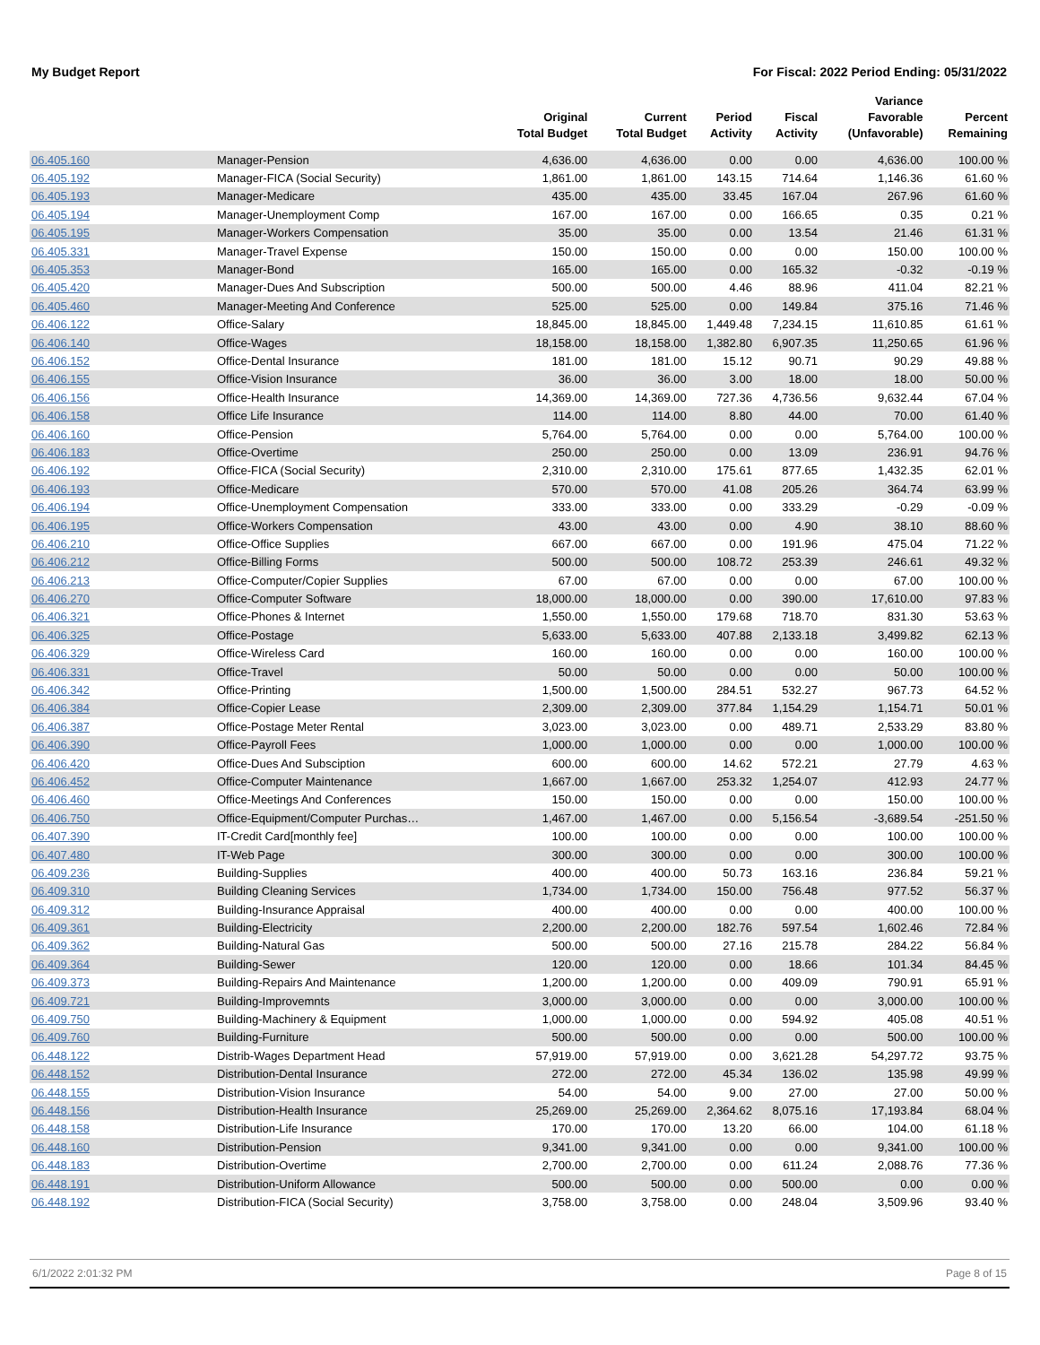My Budget Report For Fiscal: 2022 Period Ending: 05/31/2022
| | | Original Total Budget | Current Total Budget | Period Activity | Fiscal Activity | Variance Favorable (Unfavorable) | Percent Remaining |
| --- | --- | --- | --- | --- | --- | --- | --- |
| 06.405.160 | Manager-Pension | 4,636.00 | 4,636.00 | 0.00 | 0.00 | 4,636.00 | 100.00 % |
| 06.405.192 | Manager-FICA (Social Security) | 1,861.00 | 1,861.00 | 143.15 | 714.64 | 1,146.36 | 61.60 % |
| 06.405.193 | Manager-Medicare | 435.00 | 435.00 | 33.45 | 167.04 | 267.96 | 61.60 % |
| 06.405.194 | Manager-Unemployment Comp | 167.00 | 167.00 | 0.00 | 166.65 | 0.35 | 0.21 % |
| 06.405.195 | Manager-Workers Compensation | 35.00 | 35.00 | 0.00 | 13.54 | 21.46 | 61.31 % |
| 06.405.331 | Manager-Travel Expense | 150.00 | 150.00 | 0.00 | 0.00 | 150.00 | 100.00 % |
| 06.405.353 | Manager-Bond | 165.00 | 165.00 | 0.00 | 165.32 | -0.32 | -0.19 % |
| 06.405.420 | Manager-Dues And Subscription | 500.00 | 500.00 | 4.46 | 88.96 | 411.04 | 82.21 % |
| 06.405.460 | Manager-Meeting And Conference | 525.00 | 525.00 | 0.00 | 149.84 | 375.16 | 71.46 % |
| 06.406.122 | Office-Salary | 18,845.00 | 18,845.00 | 1,449.48 | 7,234.15 | 11,610.85 | 61.61 % |
| 06.406.140 | Office-Wages | 18,158.00 | 18,158.00 | 1,382.80 | 6,907.35 | 11,250.65 | 61.96 % |
| 06.406.152 | Office-Dental Insurance | 181.00 | 181.00 | 15.12 | 90.71 | 90.29 | 49.88 % |
| 06.406.155 | Office-Vision Insurance | 36.00 | 36.00 | 3.00 | 18.00 | 18.00 | 50.00 % |
| 06.406.156 | Office-Health Insurance | 14,369.00 | 14,369.00 | 727.36 | 4,736.56 | 9,632.44 | 67.04 % |
| 06.406.158 | Office Life Insurance | 114.00 | 114.00 | 8.80 | 44.00 | 70.00 | 61.40 % |
| 06.406.160 | Office-Pension | 5,764.00 | 5,764.00 | 0.00 | 0.00 | 5,764.00 | 100.00 % |
| 06.406.183 | Office-Overtime | 250.00 | 250.00 | 0.00 | 13.09 | 236.91 | 94.76 % |
| 06.406.192 | Office-FICA (Social Security) | 2,310.00 | 2,310.00 | 175.61 | 877.65 | 1,432.35 | 62.01 % |
| 06.406.193 | Office-Medicare | 570.00 | 570.00 | 41.08 | 205.26 | 364.74 | 63.99 % |
| 06.406.194 | Office-Unemployment Compensation | 333.00 | 333.00 | 0.00 | 333.29 | -0.29 | -0.09 % |
| 06.406.195 | Office-Workers Compensation | 43.00 | 43.00 | 0.00 | 4.90 | 38.10 | 88.60 % |
| 06.406.210 | Office-Office Supplies | 667.00 | 667.00 | 0.00 | 191.96 | 475.04 | 71.22 % |
| 06.406.212 | Office-Billing Forms | 500.00 | 500.00 | 108.72 | 253.39 | 246.61 | 49.32 % |
| 06.406.213 | Office-Computer/Copier Supplies | 67.00 | 67.00 | 0.00 | 0.00 | 67.00 | 100.00 % |
| 06.406.270 | Office-Computer Software | 18,000.00 | 18,000.00 | 0.00 | 390.00 | 17,610.00 | 97.83 % |
| 06.406.321 | Office-Phones & Internet | 1,550.00 | 1,550.00 | 179.68 | 718.70 | 831.30 | 53.63 % |
| 06.406.325 | Office-Postage | 5,633.00 | 5,633.00 | 407.88 | 2,133.18 | 3,499.82 | 62.13 % |
| 06.406.329 | Office-Wireless Card | 160.00 | 160.00 | 0.00 | 0.00 | 160.00 | 100.00 % |
| 06.406.331 | Office-Travel | 50.00 | 50.00 | 0.00 | 0.00 | 50.00 | 100.00 % |
| 06.406.342 | Office-Printing | 1,500.00 | 1,500.00 | 284.51 | 532.27 | 967.73 | 64.52 % |
| 06.406.384 | Office-Copier Lease | 2,309.00 | 2,309.00 | 377.84 | 1,154.29 | 1,154.71 | 50.01 % |
| 06.406.387 | Office-Postage Meter Rental | 3,023.00 | 3,023.00 | 0.00 | 489.71 | 2,533.29 | 83.80 % |
| 06.406.390 | Office-Payroll Fees | 1,000.00 | 1,000.00 | 0.00 | 0.00 | 1,000.00 | 100.00 % |
| 06.406.420 | Office-Dues And Subsciption | 600.00 | 600.00 | 14.62 | 572.21 | 27.79 | 4.63 % |
| 06.406.452 | Office-Computer Maintenance | 1,667.00 | 1,667.00 | 253.32 | 1,254.07 | 412.93 | 24.77 % |
| 06.406.460 | Office-Meetings And Conferences | 150.00 | 150.00 | 0.00 | 0.00 | 150.00 | 100.00 % |
| 06.406.750 | Office-Equipment/Computer Purchas… | 1,467.00 | 1,467.00 | 0.00 | 5,156.54 | -3,689.54 | -251.50 % |
| 06.407.390 | IT-Credit Card[monthly fee] | 100.00 | 100.00 | 0.00 | 0.00 | 100.00 | 100.00 % |
| 06.407.480 | IT-Web Page | 300.00 | 300.00 | 0.00 | 0.00 | 300.00 | 100.00 % |
| 06.409.236 | Building-Supplies | 400.00 | 400.00 | 50.73 | 163.16 | 236.84 | 59.21 % |
| 06.409.310 | Building Cleaning Services | 1,734.00 | 1,734.00 | 150.00 | 756.48 | 977.52 | 56.37 % |
| 06.409.312 | Building-Insurance Appraisal | 400.00 | 400.00 | 0.00 | 0.00 | 400.00 | 100.00 % |
| 06.409.361 | Building-Electricity | 2,200.00 | 2,200.00 | 182.76 | 597.54 | 1,602.46 | 72.84 % |
| 06.409.362 | Building-Natural Gas | 500.00 | 500.00 | 27.16 | 215.78 | 284.22 | 56.84 % |
| 06.409.364 | Building-Sewer | 120.00 | 120.00 | 0.00 | 18.66 | 101.34 | 84.45 % |
| 06.409.373 | Building-Repairs And Maintenance | 1,200.00 | 1,200.00 | 0.00 | 409.09 | 790.91 | 65.91 % |
| 06.409.721 | Building-Improvemnts | 3,000.00 | 3,000.00 | 0.00 | 0.00 | 3,000.00 | 100.00 % |
| 06.409.750 | Building-Machinery & Equipment | 1,000.00 | 1,000.00 | 0.00 | 594.92 | 405.08 | 40.51 % |
| 06.409.760 | Building-Furniture | 500.00 | 500.00 | 0.00 | 0.00 | 500.00 | 100.00 % |
| 06.448.122 | Distrib-Wages Department Head | 57,919.00 | 57,919.00 | 0.00 | 3,621.28 | 54,297.72 | 93.75 % |
| 06.448.152 | Distribution-Dental Insurance | 272.00 | 272.00 | 45.34 | 136.02 | 135.98 | 49.99 % |
| 06.448.155 | Distribution-Vision Insurance | 54.00 | 54.00 | 9.00 | 27.00 | 27.00 | 50.00 % |
| 06.448.156 | Distribution-Health Insurance | 25,269.00 | 25,269.00 | 2,364.62 | 8,075.16 | 17,193.84 | 68.04 % |
| 06.448.158 | Distribution-Life Insurance | 170.00 | 170.00 | 13.20 | 66.00 | 104.00 | 61.18 % |
| 06.448.160 | Distribution-Pension | 9,341.00 | 9,341.00 | 0.00 | 0.00 | 9,341.00 | 100.00 % |
| 06.448.183 | Distribution-Overtime | 2,700.00 | 2,700.00 | 0.00 | 611.24 | 2,088.76 | 77.36 % |
| 06.448.191 | Distribution-Uniform Allowance | 500.00 | 500.00 | 0.00 | 500.00 | 0.00 | 0.00 % |
| 06.448.192 | Distribution-FICA (Social Security) | 3,758.00 | 3,758.00 | 0.00 | 248.04 | 3,509.96 | 93.40 % |
6/1/2022 2:01:32 PM Page 8 of 15